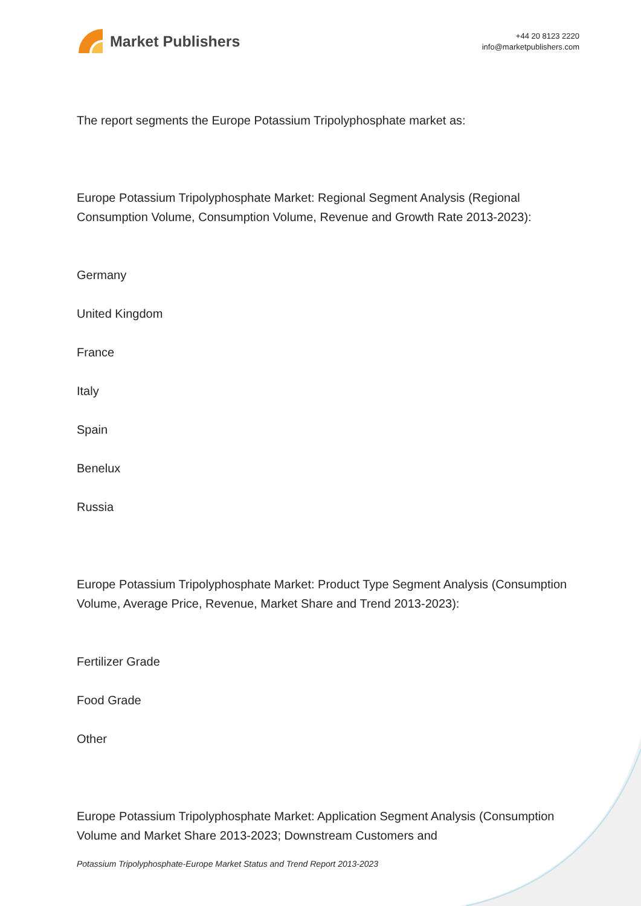Market Publishers
+44 20 8123 2220
info@marketpublishers.com
The report segments the Europe Potassium Tripolyphosphate market as:
Europe Potassium Tripolyphosphate Market: Regional Segment Analysis (Regional Consumption Volume, Consumption Volume, Revenue and Growth Rate 2013-2023):
Germany
United Kingdom
France
Italy
Spain
Benelux
Russia
Europe Potassium Tripolyphosphate Market: Product Type Segment Analysis (Consumption Volume, Average Price, Revenue, Market Share and Trend 2013-2023):
Fertilizer Grade
Food Grade
Other
Europe Potassium Tripolyphosphate Market: Application Segment Analysis (Consumption Volume and Market Share 2013-2023; Downstream Customers and
Potassium Tripolyphosphate-Europe Market Status and Trend Report 2013-2023